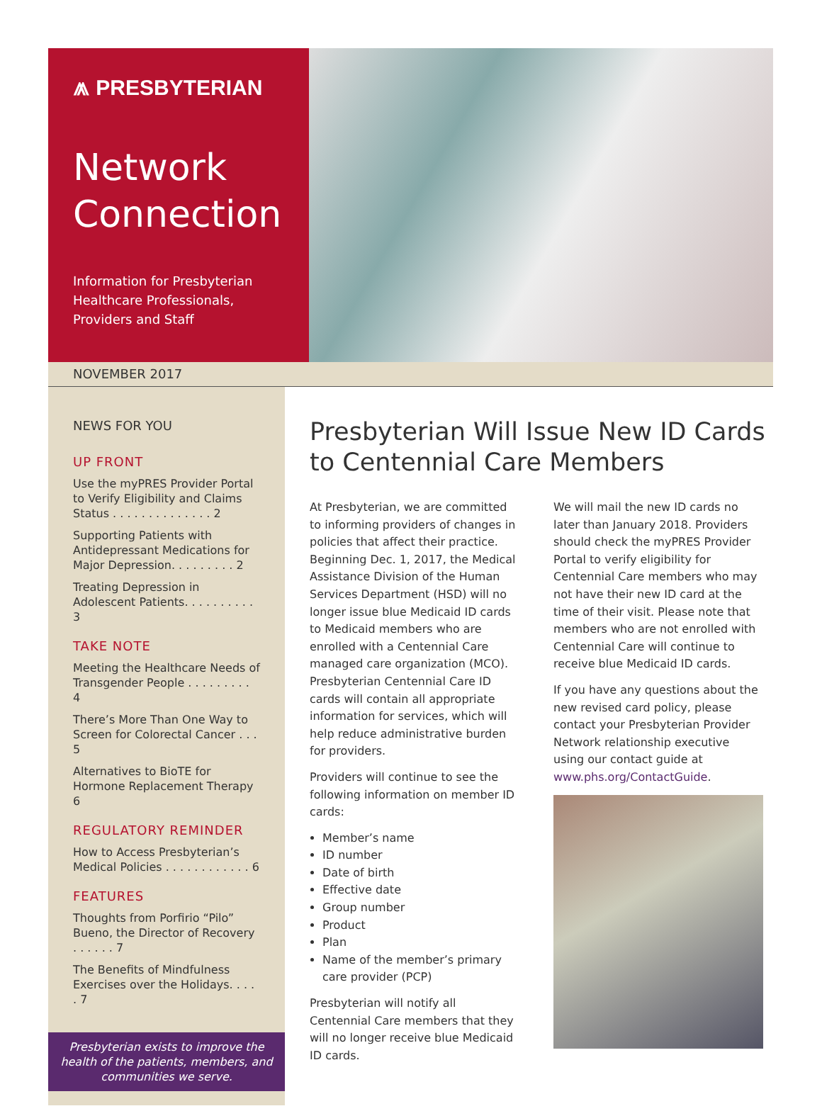⩕ PRESBYTERIAN
Network
Connection
Information for Presbyterian
Healthcare Professionals,
Providers and Staff
NOVEMBER 2017
NEWS FOR YOU
UP FRONT
Use the myPRES Provider Portal to Verify Eligibility and Claims Status . . . . . . . . . . . . . . 2
Supporting Patients with Antidepressant Medications for Major Depression. . . . . . . . . 2
Treating Depression in Adolescent Patients. . . . . . . . . . 3
TAKE NOTE
Meeting the Healthcare Needs of Transgender People . . . . . . . . . 4
There’s More Than One Way to Screen for Colorectal Cancer . . . 5
Alternatives to BioTE for Hormone Replacement Therapy 6
REGULATORY REMINDER
How to Access Presbyterian’s Medical Policies . . . . . . . . . . . . 6
FEATURES
Thoughts from Porfirio “Pilo” Bueno, the Director of Recovery . . . . . . 7
The Benefits of Mindfulness Exercises over the Holidays. . . . . 7
Presbyterian exists to improve the health of the patients, members, and communities we serve.
Presbyterian Will Issue New ID Cards to Centennial Care Members
At Presbyterian, we are committed to informing providers of changes in policies that affect their practice. Beginning Dec. 1, 2017, the Medical Assistance Division of the Human Services Department (HSD) will no longer issue blue Medicaid ID cards to Medicaid members who are enrolled with a Centennial Care managed care organization (MCO). Presbyterian Centennial Care ID cards will contain all appropriate information for services, which will help reduce administrative burden for providers.
Providers will continue to see the following information on member ID cards:
Member’s name
ID number
Date of birth
Effective date
Group number
Product
Plan
Name of the member’s primary care provider (PCP)
Presbyterian will notify all Centennial Care members that they will no longer receive blue Medicaid ID cards.
We will mail the new ID cards no later than January 2018. Providers should check the myPRES Provider Portal to verify eligibility for Centennial Care members who may not have their new ID card at the time of their visit. Please note that members who are not enrolled with Centennial Care will continue to receive blue Medicaid ID cards.
If you have any questions about the new revised card policy, please contact your Presbyterian Provider Network relationship executive using our contact guide at www.phs.org/ContactGuide.